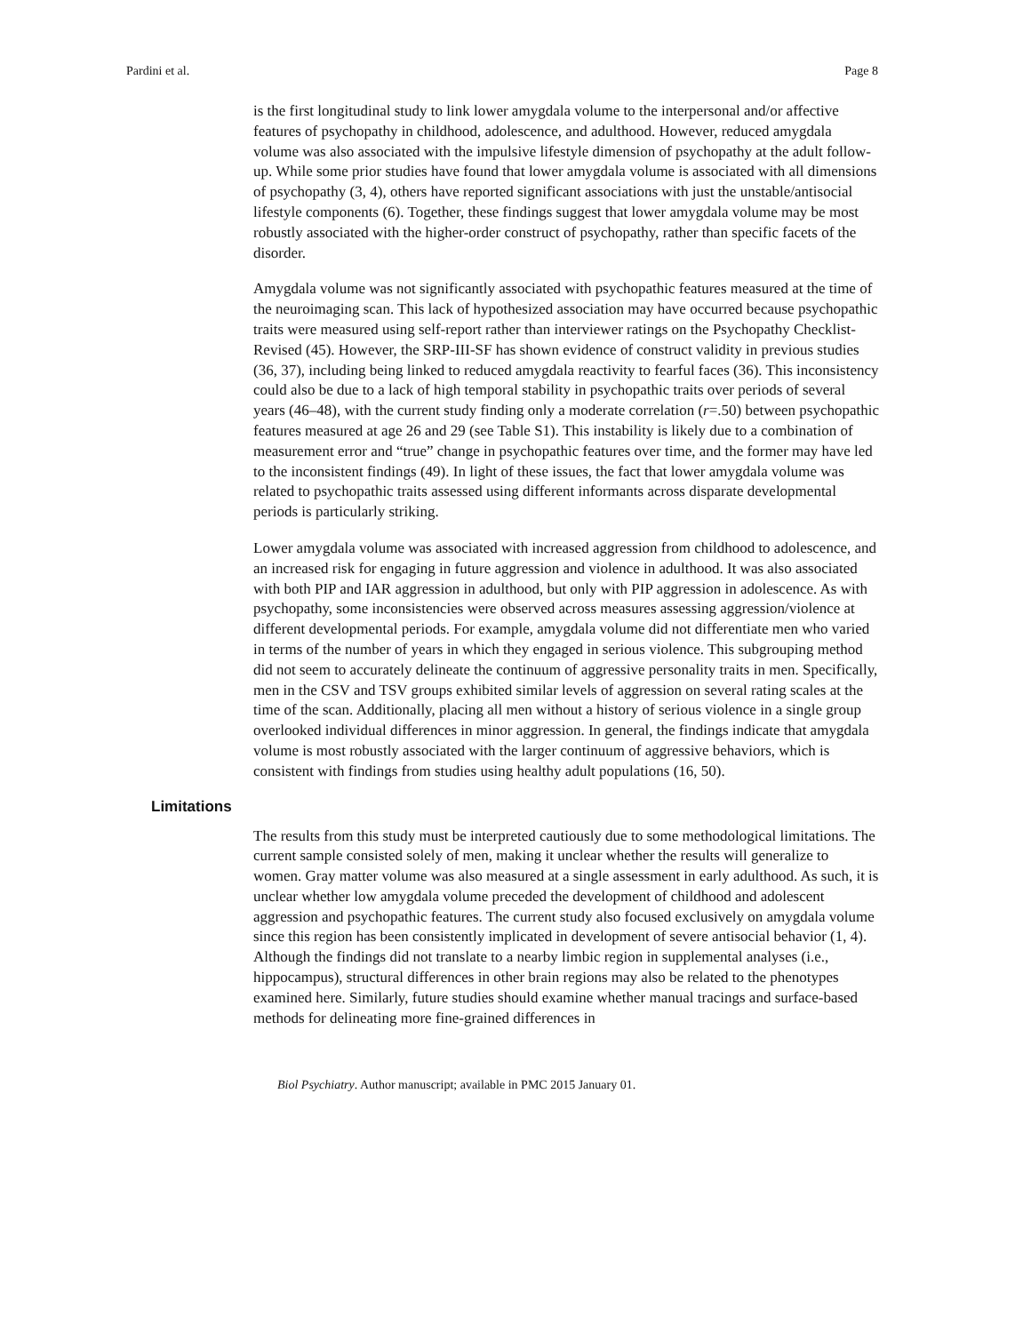Pardini et al. Page 8
is the first longitudinal study to link lower amygdala volume to the interpersonal and/or affective features of psychopathy in childhood, adolescence, and adulthood. However, reduced amygdala volume was also associated with the impulsive lifestyle dimension of psychopathy at the adult follow-up. While some prior studies have found that lower amygdala volume is associated with all dimensions of psychopathy (3, 4), others have reported significant associations with just the unstable/antisocial lifestyle components (6). Together, these findings suggest that lower amygdala volume may be most robustly associated with the higher-order construct of psychopathy, rather than specific facets of the disorder.
Amygdala volume was not significantly associated with psychopathic features measured at the time of the neuroimaging scan. This lack of hypothesized association may have occurred because psychopathic traits were measured using self-report rather than interviewer ratings on the Psychopathy Checklist-Revised (45). However, the SRP-III-SF has shown evidence of construct validity in previous studies (36, 37), including being linked to reduced amygdala reactivity to fearful faces (36). This inconsistency could also be due to a lack of high temporal stability in psychopathic traits over periods of several years (46–48), with the current study finding only a moderate correlation (r=.50) between psychopathic features measured at age 26 and 29 (see Table S1). This instability is likely due to a combination of measurement error and “true” change in psychopathic features over time, and the former may have led to the inconsistent findings (49). In light of these issues, the fact that lower amygdala volume was related to psychopathic traits assessed using different informants across disparate developmental periods is particularly striking.
Lower amygdala volume was associated with increased aggression from childhood to adolescence, and an increased risk for engaging in future aggression and violence in adulthood. It was also associated with both PIP and IAR aggression in adulthood, but only with PIP aggression in adolescence. As with psychopathy, some inconsistencies were observed across measures assessing aggression/violence at different developmental periods. For example, amygdala volume did not differentiate men who varied in terms of the number of years in which they engaged in serious violence. This subgrouping method did not seem to accurately delineate the continuum of aggressive personality traits in men. Specifically, men in the CSV and TSV groups exhibited similar levels of aggression on several rating scales at the time of the scan. Additionally, placing all men without a history of serious violence in a single group overlooked individual differences in minor aggression. In general, the findings indicate that amygdala volume is most robustly associated with the larger continuum of aggressive behaviors, which is consistent with findings from studies using healthy adult populations (16, 50).
Limitations
The results from this study must be interpreted cautiously due to some methodological limitations. The current sample consisted solely of men, making it unclear whether the results will generalize to women. Gray matter volume was also measured at a single assessment in early adulthood. As such, it is unclear whether low amygdala volume preceded the development of childhood and adolescent aggression and psychopathic features. The current study also focused exclusively on amygdala volume since this region has been consistently implicated in development of severe antisocial behavior (1, 4). Although the findings did not translate to a nearby limbic region in supplemental analyses (i.e., hippocampus), structural differences in other brain regions may also be related to the phenotypes examined here. Similarly, future studies should examine whether manual tracings and surface-based methods for delineating more fine-grained differences in
Biol Psychiatry. Author manuscript; available in PMC 2015 January 01.